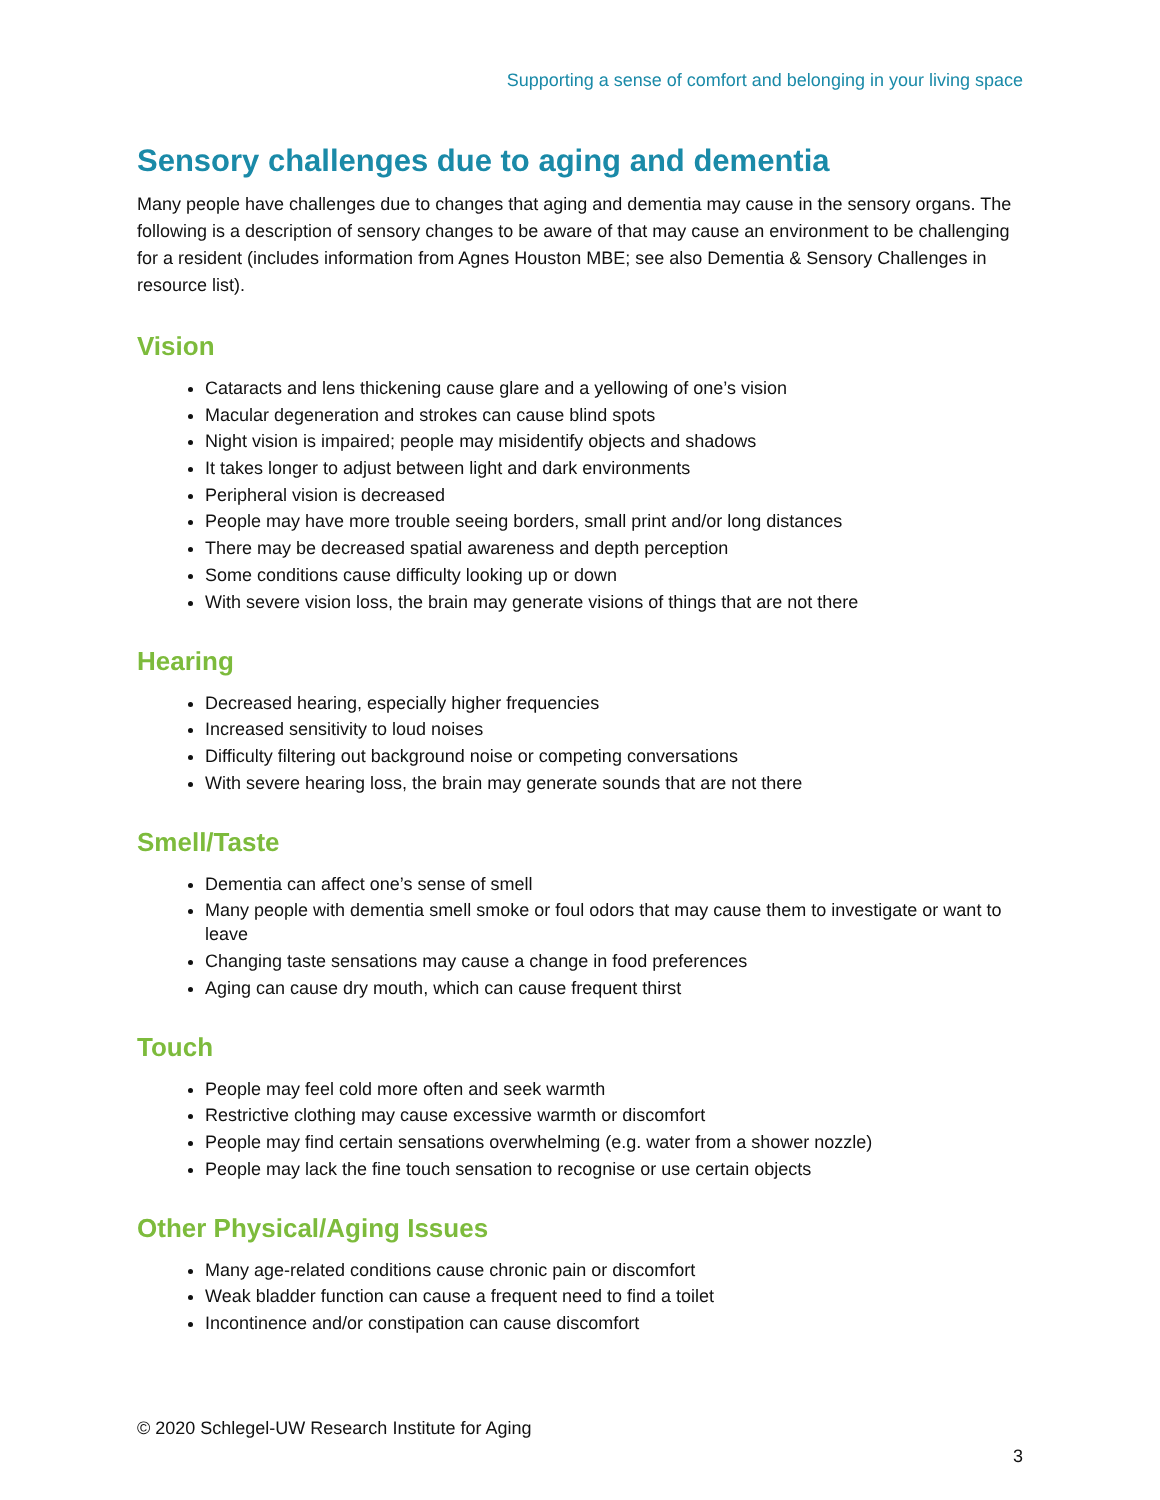Supporting a sense of comfort and belonging in your living space
Sensory challenges due to aging and dementia
Many people have challenges due to changes that aging and dementia may cause in the sensory organs. The following is a description of sensory changes to be aware of that may cause an environment to be challenging for a resident (includes information from Agnes Houston MBE; see also Dementia & Sensory Challenges in resource list).
Vision
Cataracts and lens thickening cause glare and a yellowing of one’s vision
Macular degeneration and strokes can cause blind spots
Night vision is impaired; people may misidentify objects and shadows
It takes longer to adjust between light and dark environments
Peripheral vision is decreased
People may have more trouble seeing borders, small print and/or long distances
There may be decreased spatial awareness and depth perception
Some conditions cause difficulty looking up or down
With severe vision loss, the brain may generate visions of things that are not there
Hearing
Decreased hearing, especially higher frequencies
Increased sensitivity to loud noises
Difficulty filtering out background noise or competing conversations
With severe hearing loss, the brain may generate sounds that are not there
Smell/Taste
Dementia can affect one’s sense of smell
Many people with dementia smell smoke or foul odors that may cause them to investigate or want to leave
Changing taste sensations may cause a change in food preferences
Aging can cause dry mouth, which can cause frequent thirst
Touch
People may feel cold more often and seek warmth
Restrictive clothing may cause excessive warmth or discomfort
People may find certain sensations overwhelming (e.g. water from a shower nozzle)
People may lack the fine touch sensation to recognise or use certain objects
Other Physical/Aging Issues
Many age-related conditions cause chronic pain or discomfort
Weak bladder function can cause a frequent need to find a toilet
Incontinence and/or constipation can cause discomfort
© 2020 Schlegel-UW Research Institute for Aging
3